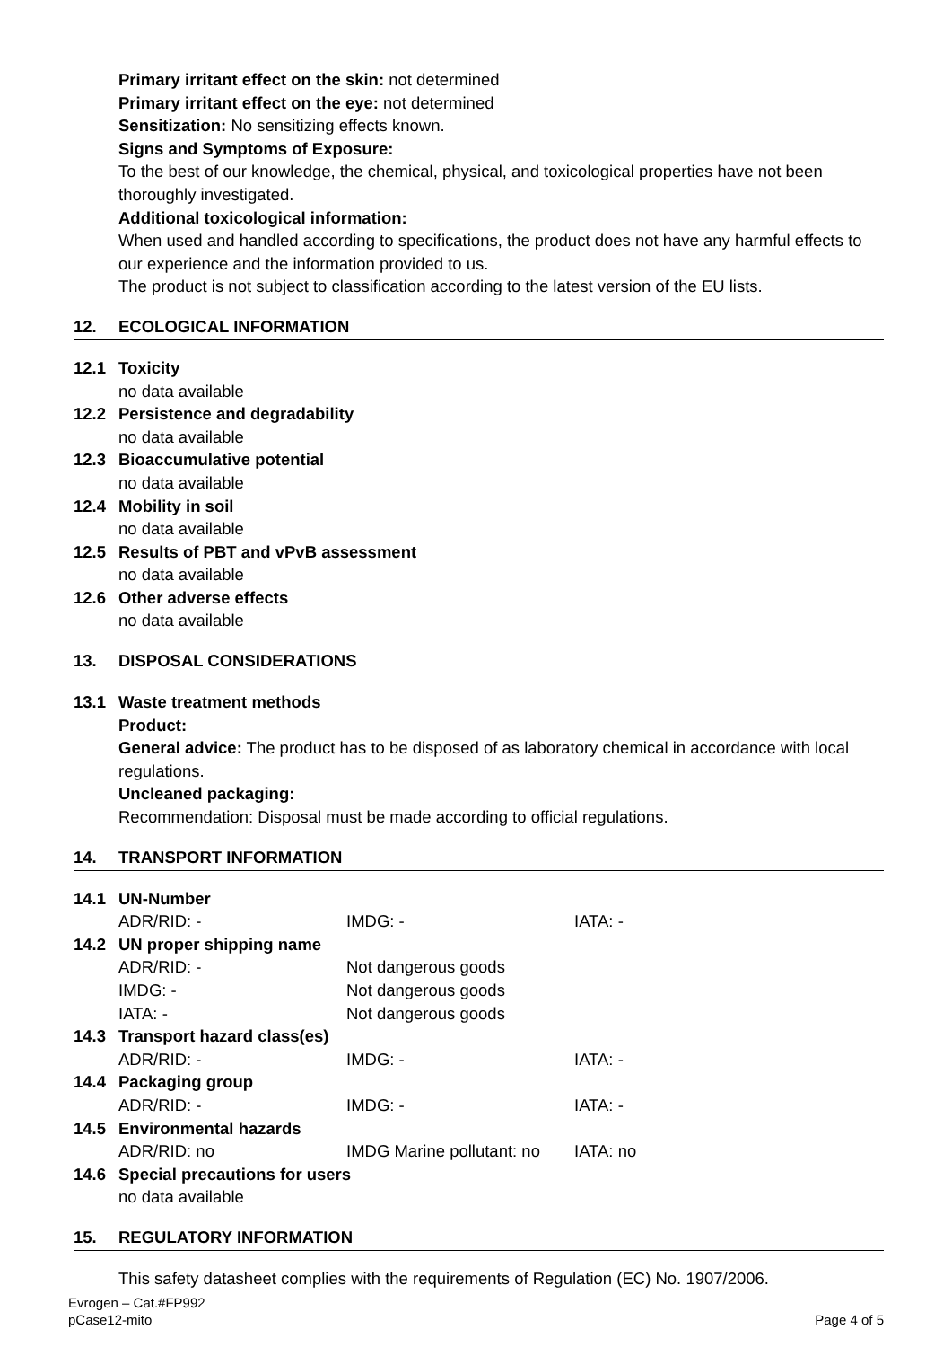Primary irritant effect on the skin: not determined
Primary irritant effect on the eye: not determined
Sensitization: No sensitizing effects known.
Signs and Symptoms of Exposure:
To the best of our knowledge, the chemical, physical, and toxicological properties have not been thoroughly investigated.
Additional toxicological information:
When used and handled according to specifications, the product does not have any harmful effects to our experience and the information provided to us.
The product is not subject to classification according to the latest version of the EU lists.
12. ECOLOGICAL INFORMATION
12.1 Toxicity
no data available
12.2 Persistence and degradability
no data available
12.3 Bioaccumulative potential
no data available
12.4 Mobility in soil
no data available
12.5 Results of PBT and vPvB assessment
no data available
12.6 Other adverse effects
no data available
13. DISPOSAL CONSIDERATIONS
13.1 Waste treatment methods
Product:
General advice: The product has to be disposed of as laboratory chemical in accordance with local regulations.
Uncleaned packaging:
Recommendation: Disposal must be made according to official regulations.
14. TRANSPORT INFORMATION
14.1 UN-Number
ADR/RID: - IMDG: - IATA: -
14.2 UN proper shipping name
ADR/RID: - Not dangerous goods
IMDG: - Not dangerous goods
IATA: - Not dangerous goods
14.3 Transport hazard class(es)
ADR/RID: - IMDG: - IATA: -
14.4 Packaging group
ADR/RID: - IMDG: - IATA: -
14.5 Environmental hazards
ADR/RID: no IMDG Marine pollutant: no IATA: no
14.6 Special precautions for users
no data available
15. REGULATORY INFORMATION
This safety datasheet complies with the requirements of Regulation (EC) No. 1907/2006.
Evrogen – Cat.#FP992
pCase12-mito
Page 4 of 5